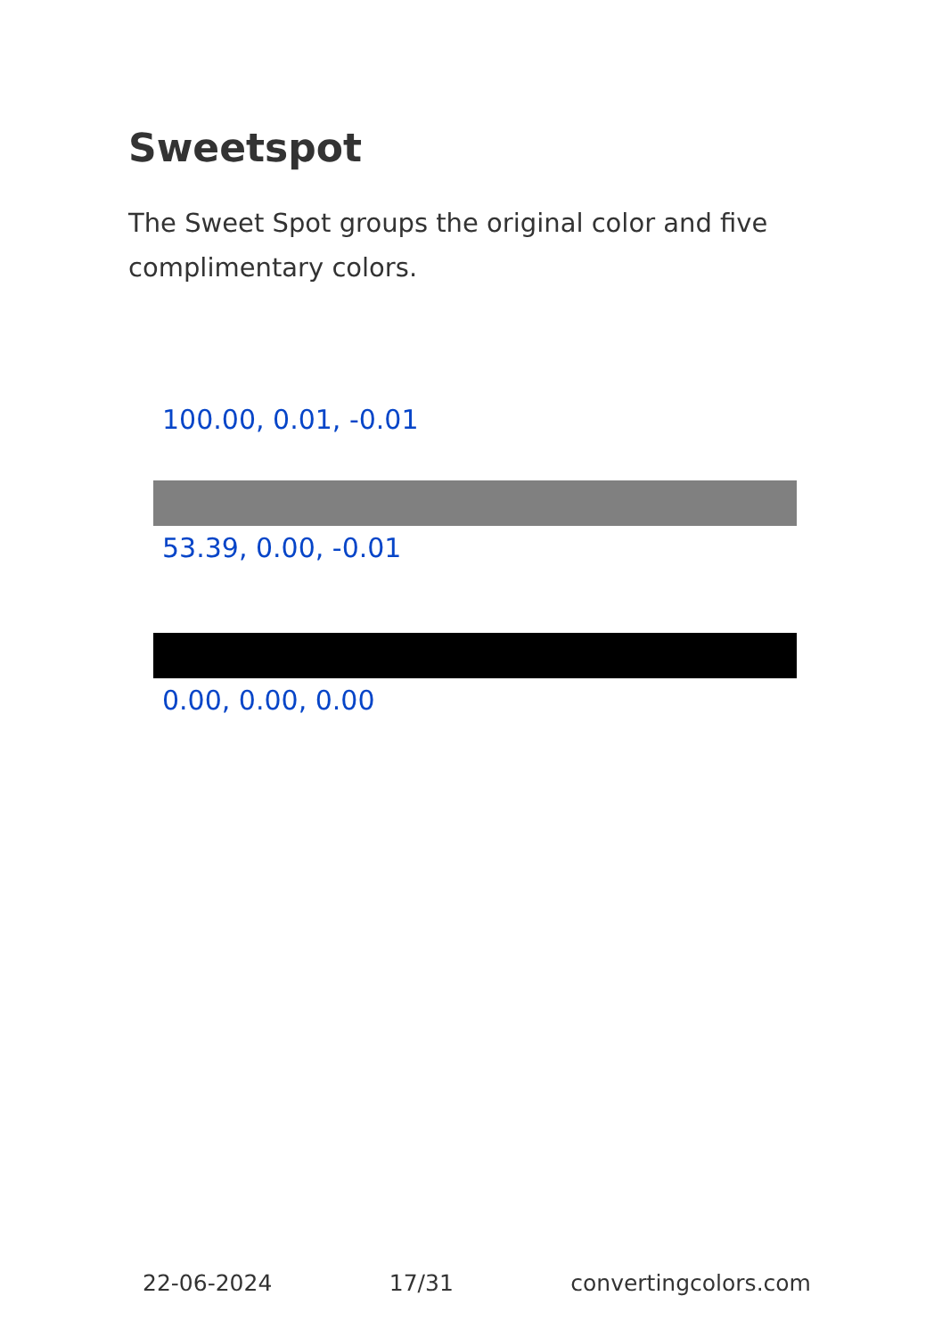Sweetspot
The Sweet Spot groups the original color and five complimentary colors.
100.00, 0.01, -0.01
53.39, 0.00, -0.01
0.00, 0.00, 0.00
22-06-2024 17/31 convertingcolors.com